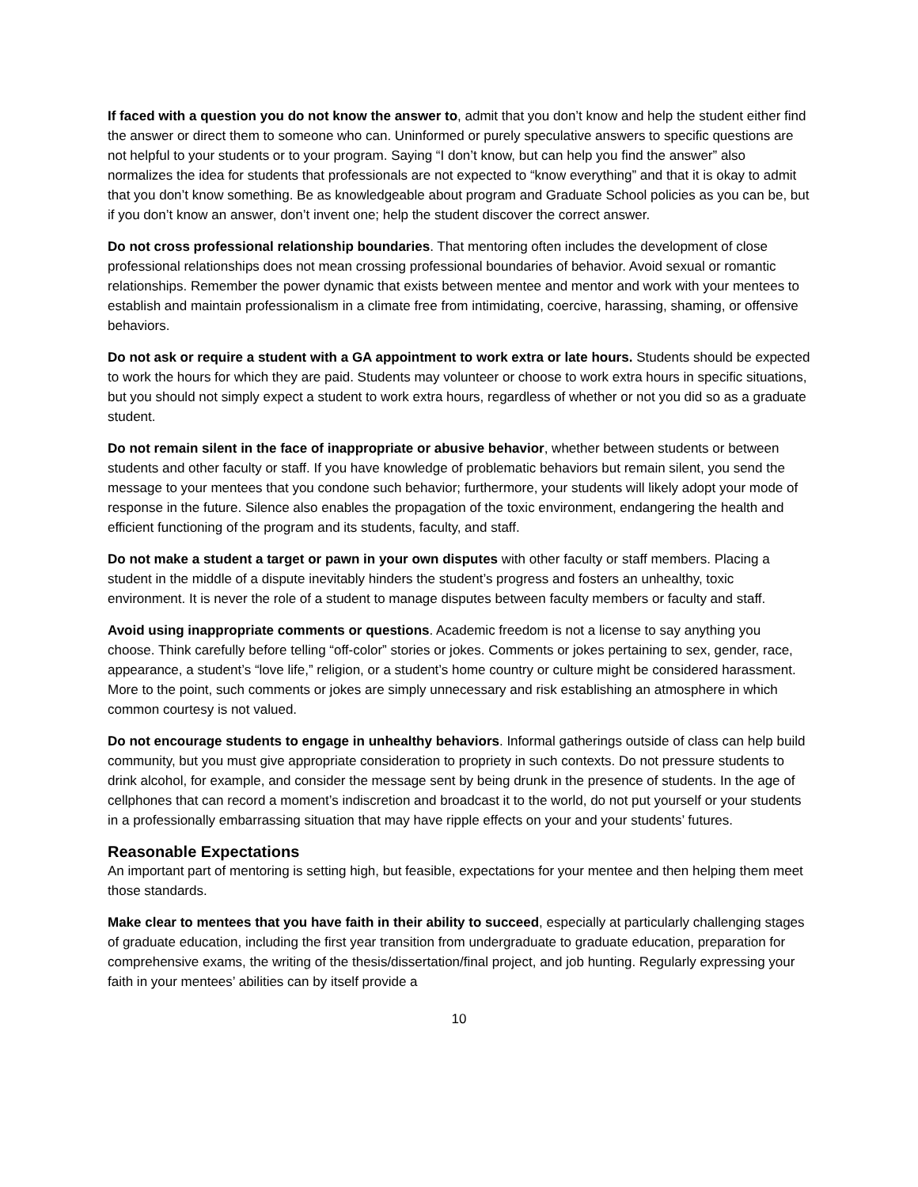If faced with a question you do not know the answer to, admit that you don’t know and help the student either find the answer or direct them to someone who can. Uninformed or purely speculative answers to specific questions are not helpful to your students or to your program. Saying “I don’t know, but can help you find the answer” also normalizes the idea for students that professionals are not expected to “know everything” and that it is okay to admit that you don’t know something. Be as knowledgeable about program and Graduate School policies as you can be, but if you don’t know an answer, don’t invent one; help the student discover the correct answer.
Do not cross professional relationship boundaries. That mentoring often includes the development of close professional relationships does not mean crossing professional boundaries of behavior. Avoid sexual or romantic relationships. Remember the power dynamic that exists between mentee and mentor and work with your mentees to establish and maintain professionalism in a climate free from intimidating, coercive, harassing, shaming, or offensive behaviors.
Do not ask or require a student with a GA appointment to work extra or late hours. Students should be expected to work the hours for which they are paid. Students may volunteer or choose to work extra hours in specific situations, but you should not simply expect a student to work extra hours, regardless of whether or not you did so as a graduate student.
Do not remain silent in the face of inappropriate or abusive behavior, whether between students or between students and other faculty or staff. If you have knowledge of problematic behaviors but remain silent, you send the message to your mentees that you condone such behavior; furthermore, your students will likely adopt your mode of response in the future. Silence also enables the propagation of the toxic environment, endangering the health and efficient functioning of the program and its students, faculty, and staff.
Do not make a student a target or pawn in your own disputes with other faculty or staff members. Placing a student in the middle of a dispute inevitably hinders the student’s progress and fosters an unhealthy, toxic environment. It is never the role of a student to manage disputes between faculty members or faculty and staff.
Avoid using inappropriate comments or questions. Academic freedom is not a license to say anything you choose. Think carefully before telling “off-color” stories or jokes. Comments or jokes pertaining to sex, gender, race, appearance, a student’s “love life,” religion, or a student’s home country or culture might be considered harassment. More to the point, such comments or jokes are simply unnecessary and risk establishing an atmosphere in which common courtesy is not valued.
Do not encourage students to engage in unhealthy behaviors. Informal gatherings outside of class can help build community, but you must give appropriate consideration to propriety in such contexts. Do not pressure students to drink alcohol, for example, and consider the message sent by being drunk in the presence of students. In the age of cellphones that can record a moment’s indiscretion and broadcast it to the world, do not put yourself or your students in a professionally embarrassing situation that may have ripple effects on your and your students’ futures.
Reasonable Expectations
An important part of mentoring is setting high, but feasible, expectations for your mentee and then helping them meet those standards.
Make clear to mentees that you have faith in their ability to succeed, especially at particularly challenging stages of graduate education, including the first year transition from undergraduate to graduate education, preparation for comprehensive exams, the writing of the thesis/dissertation/final project, and job hunting. Regularly expressing your faith in your mentees’ abilities can by itself provide a
10